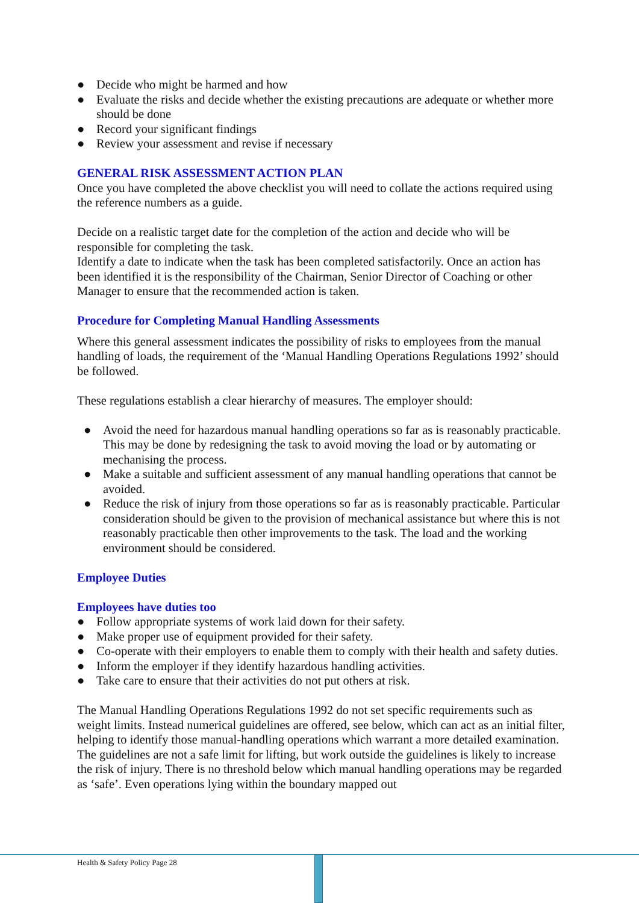● Decide who might be harmed and how
● Evaluate the risks and decide whether the existing precautions are adequate or whether more should be done
● Record your significant findings
● Review your assessment and revise if necessary
GENERAL RISK ASSESSMENT ACTION PLAN
Once you have completed the above checklist you will need to collate the actions required using the reference numbers as a guide.
Decide on a realistic target date for the completion of the action and decide who will be responsible for completing the task.
Identify a date to indicate when the task has been completed satisfactorily. Once an action has been identified it is the responsibility of the Chairman, Senior Director of Coaching or other Manager to ensure that the recommended action is taken.
Procedure for Completing Manual Handling Assessments
Where this general assessment indicates the possibility of risks to employees from the manual handling of loads, the requirement of the ‘Manual Handling Operations Regulations 1992’ should be followed.
These regulations establish a clear hierarchy of measures. The employer should:
● Avoid the need for hazardous manual handling operations so far as is reasonably practicable. This may be done by redesigning the task to avoid moving the load or by automating or mechanising the process.
● Make a suitable and sufficient assessment of any manual handling operations that cannot be avoided.
● Reduce the risk of injury from those operations so far as is reasonably practicable. Particular consideration should be given to the provision of mechanical assistance but where this is not reasonably practicable then other improvements to the task. The load and the working environment should be considered.
Employee Duties
Employees have duties too
● Follow appropriate systems of work laid down for their safety.
● Make proper use of equipment provided for their safety.
● Co-operate with their employers to enable them to comply with their health and safety duties.
● Inform the employer if they identify hazardous handling activities.
● Take care to ensure that their activities do not put others at risk.
The Manual Handling Operations Regulations 1992 do not set specific requirements such as weight limits. Instead numerical guidelines are offered, see below, which can act as an initial filter, helping to identify those manual-handling operations which warrant a more detailed examination. The guidelines are not a safe limit for lifting, but work outside the guidelines is likely to increase the risk of injury. There is no threshold below which manual handling operations may be regarded as ‘safe’. Even operations lying within the boundary mapped out
Health & Safety Policy Page 28